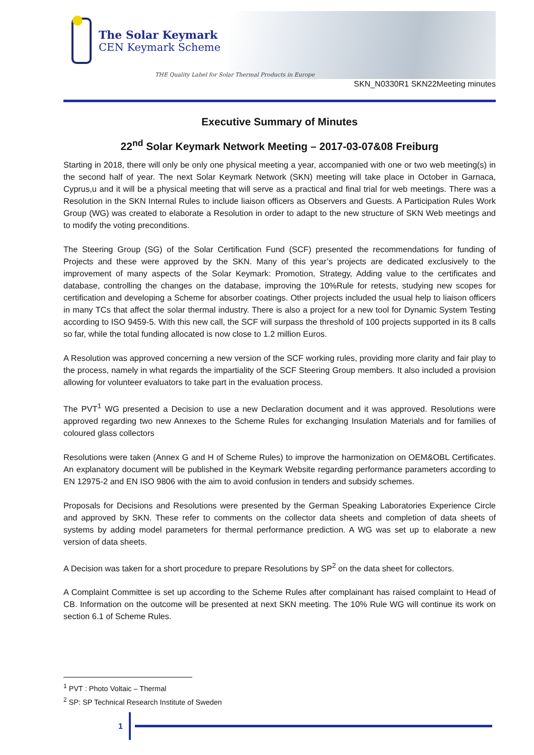The Solar Keymark
CEN Keymark Scheme
THE Quality Label for Solar Thermal Products in Europe
SKN_N0330R1 SKN22Meeting minutes
Executive Summary of Minutes
22<sup>nd</sup> Solar Keymark Network Meeting – 2017-03-07&08 Freiburg
Starting in 2018, there will only be only one physical meeting a year, accompanied with one or two web meeting(s) in the second half of year. The next Solar Keymark Network (SKN) meeting will take place in October in Garnaca, Cyprus,u and it will be a physical meeting that will serve as a practical and final trial for web meetings. There was a Resolution in the SKN Internal Rules to include liaison officers as Observers and Guests. A Participation Rules Work Group (WG) was created to elaborate a Resolution in order to adapt to the new structure of SKN Web meetings and to modify the voting preconditions.
The Steering Group (SG) of the Solar Certification Fund (SCF) presented the recommendations for funding of Projects and these were approved by the SKN. Many of this year’s projects are dedicated exclusively to the improvement of many aspects of the Solar Keymark: Promotion, Strategy, Adding value to the certificates and database, controlling the changes on the database, improving the 10%Rule for retests, studying new scopes for certification and developing a Scheme for absorber coatings. Other projects included the usual help to liaison officers in many TCs that affect the solar thermal industry. There is also a project for a new tool for Dynamic System Testing according to ISO 9459-5. With this new call, the SCF will surpass the threshold of 100 projects supported in its 8 calls so far, while the total funding allocated is now close to 1.2 million Euros.
A Resolution was approved concerning a new version of the SCF working rules, providing more clarity and fair play to the process, namely in what regards the impartiality of the SCF Steering Group members. It also included a provision allowing for volunteer evaluators to take part in the evaluation process.
The PVT<sup>1</sup> WG presented a Decision to use a new Declaration document and it was approved. Resolutions were approved regarding two new Annexes to the Scheme Rules for exchanging Insulation Materials and for families of coloured glass collectors
Resolutions were taken (Annex G and H of Scheme Rules) to improve the harmonization on OEM&OBL Certificates. An explanatory document will be published in the Keymark Website regarding performance parameters according to EN 12975-2 and EN ISO 9806 with the aim to avoid confusion in tenders and subsidy schemes.
Proposals for Decisions and Resolutions were presented by the German Speaking Laboratories Experience Circle and approved by SKN. These refer to comments on the collector data sheets and completion of data sheets of systems by adding model parameters for thermal performance prediction. A WG was set up to elaborate a new version of data sheets.
A Decision was taken for a short procedure to prepare Resolutions by SP<sup>2</sup> on the data sheet for collectors.
A Complaint Committee is set up according to the Scheme Rules after complainant has raised complaint to Head of CB. Information on the outcome will be presented at next SKN meeting. The 10% Rule WG will continue its work on section 6.1 of Scheme Rules.
<sup>1</sup> PVT : Photo Voltaic – Thermal
<sup>2</sup> SP: SP Technical Research Institute of Sweden
1